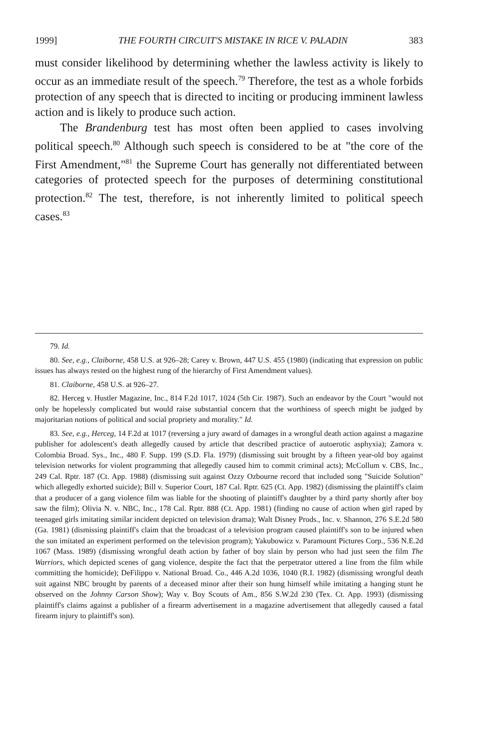1999] THE FOURTH CIRCUIT'S MISTAKE IN RICE V. PALADIN 383
must consider likelihood by determining whether the lawless activity is likely to occur as an immediate result of the speech.<sup>79</sup> Therefore, the test as a whole forbids protection of any speech that is directed to inciting or producing imminent lawless action and is likely to produce such action.
The Brandenburg test has most often been applied to cases involving political speech.<sup>80</sup> Although such speech is considered to be at "the core of the First Amendment,"<sup>81</sup> the Supreme Court has generally not differentiated between categories of protected speech for the purposes of determining constitutional protection.<sup>82</sup> The test, therefore, is not inherently limited to political speech cases.<sup>83</sup>
79. Id.
80. See, e.g., Claiborne, 458 U.S. at 926–28; Carey v. Brown, 447 U.S. 455 (1980) (indicating that expression on public issues has always rested on the highest rung of the hierarchy of First Amendment values).
81. Claiborne, 458 U.S. at 926–27.
82. Herceg v. Hustler Magazine, Inc., 814 F.2d 1017, 1024 (5th Cir. 1987). Such an endeavor by the Court "would not only be hopelessly complicated but would raise substantial concern that the worthiness of speech might be judged by majoritarian notions of political and social propriety and morality." Id.
83. See, e.g., Herceg, 14 F.2d at 1017 (reversing a jury award of damages in a wrongful death action against a magazine publisher for adolescent's death allegedly caused by article that described practice of autoerotic asphyxia); Zamora v. Colombia Broad. Sys., Inc., 480 F. Supp. 199 (S.D. Fla. 1979) (dismissing suit brought by a fifteen year-old boy against television networks for violent programming that allegedly caused him to commit criminal acts); McCollum v. CBS, Inc., 249 Cal. Rptr. 187 (Ct. App. 1988) (dismissing suit against Ozzy Ozbourne record that included song "Suicide Solution" which allegedly exhorted suicide); Bill v. Superior Court, 187 Cal. Rptr. 625 (Ct. App. 1982) (dismissing the plaintiff's claim that a producer of a gang violence film was liable for the shooting of plaintiff's daughter by a third party shortly after boy saw the film); Olivia N. v. NBC, Inc., 178 Cal. Rptr. 888 (Ct. App. 1981) (finding no cause of action when girl raped by teenaged girls imitating similar incident depicted on television drama); Walt Disney Prods., Inc. v. Shannon, 276 S.E.2d 580 (Ga. 1981) (dismissing plaintiff's claim that the broadcast of a television program caused plaintiff's son to be injured when the son imitated an experiment performed on the television program); Yakubowicz v. Paramount Pictures Corp., 536 N.E.2d 1067 (Mass. 1989) (dismissing wrongful death action by father of boy slain by person who had just seen the film The Warriors, which depicted scenes of gang violence, despite the fact that the perpetrator uttered a line from the film while committing the homicide); DeFilippo v. National Broad. Co., 446 A.2d 1036, 1040 (R.I. 1982) (dismissing wrongful death suit against NBC brought by parents of a deceased minor after their son hung himself while imitating a hanging stunt he observed on the Johnny Carson Show); Way v. Boy Scouts of Am., 856 S.W.2d 230 (Tex. Ct. App. 1993) (dismissing plaintiff's claims against a publisher of a firearm advertisement in a magazine advertisement that allegedly caused a fatal firearm injury to plaintiff's son).